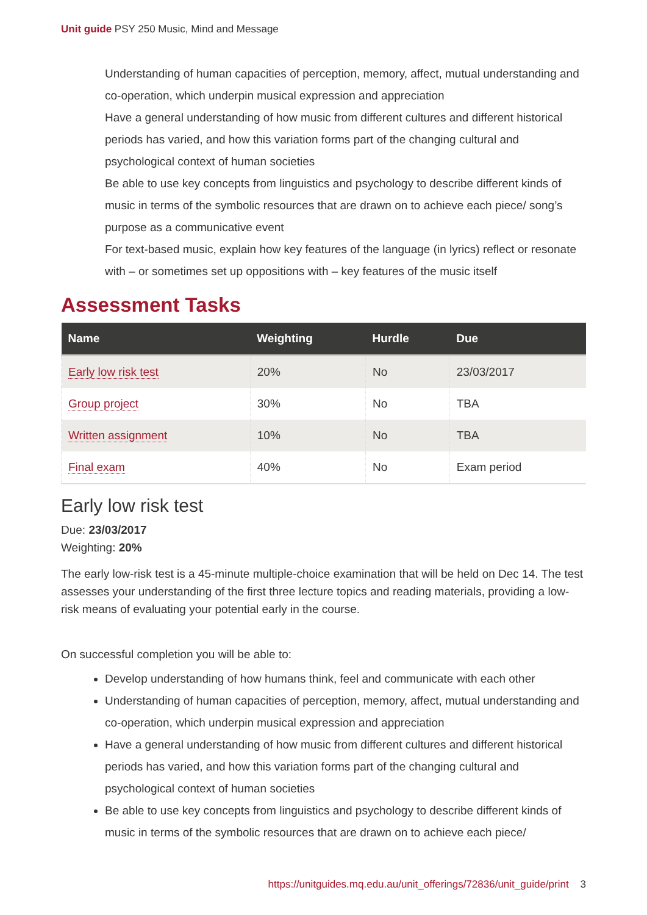Unit guide PSY 250 Music, Mind and Message
Understanding of human capacities of perception, memory, affect, mutual understanding and co-operation, which underpin musical expression and appreciation
Have a general understanding of how music from different cultures and different historical periods has varied, and how this variation forms part of the changing cultural and psychological context of human societies
Be able to use key concepts from linguistics and psychology to describe different kinds of music in terms of the symbolic resources that are drawn on to achieve each piece/ song’s purpose as a communicative event
For text-based music, explain how key features of the language (in lyrics) reflect or resonate with – or sometimes set up oppositions with – key features of the music itself
Assessment Tasks
| Name | Weighting | Hurdle | Due |
| --- | --- | --- | --- |
| Early low risk test | 20% | No | 23/03/2017 |
| Group project | 30% | No | TBA |
| Written assignment | 10% | No | TBA |
| Final exam | 40% | No | Exam period |
Early low risk test
Due: 23/03/2017
Weighting: 20%
The early low-risk test is a 45-minute multiple-choice examination that will be held on Dec 14. The test assesses your understanding of the first three lecture topics and reading materials, providing a low-risk means of evaluating your potential early in the course.
On successful completion you will be able to:
Develop understanding of how humans think, feel and communicate with each other
Understanding of human capacities of perception, memory, affect, mutual understanding and co-operation, which underpin musical expression and appreciation
Have a general understanding of how music from different cultures and different historical periods has varied, and how this variation forms part of the changing cultural and psychological context of human societies
Be able to use key concepts from linguistics and psychology to describe different kinds of music in terms of the symbolic resources that are drawn on to achieve each piece/
https://unitguides.mq.edu.au/unit_offerings/72836/unit_guide/print 3